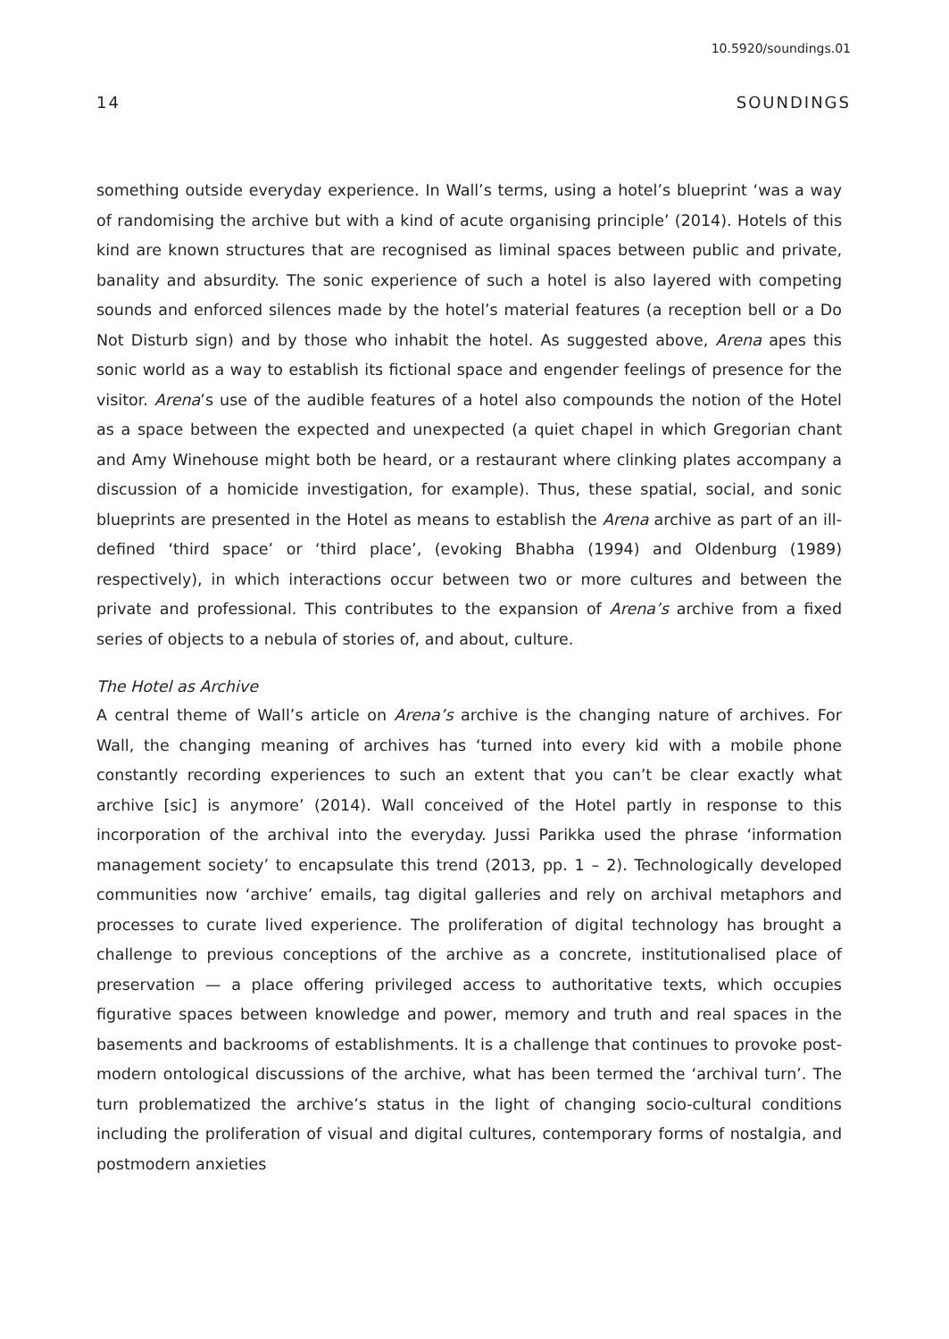10.5920/soundings.01
14 SOUNDINGS
something outside everyday experience. In Wall’s terms, using a hotel’s blueprint ‘was a way of randomising the archive but with a kind of acute organising principle’ (2014). Hotels of this kind are known structures that are recognised as liminal spaces between public and private, banality and absurdity. The sonic experience of such a hotel is also layered with competing sounds and enforced silences made by the hotel’s material features (a reception bell or a Do Not Disturb sign) and by those who inhabit the hotel. As suggested above, Arena apes this sonic world as a way to establish its fictional space and engender feelings of presence for the visitor. Arena’s use of the audible features of a hotel also compounds the notion of the Hotel as a space between the expected and unexpected (a quiet chapel in which Gregorian chant and Amy Winehouse might both be heard, or a restaurant where clinking plates accompany a discussion of a homicide investigation, for example). Thus, these spatial, social, and sonic blueprints are presented in the Hotel as means to establish the Arena archive as part of an ill-defined ‘third space’ or ‘third place’, (evoking Bhabha (1994) and Oldenburg (1989) respectively), in which interactions occur between two or more cultures and between the private and professional. This contributes to the expansion of Arena’s archive from a fixed series of objects to a nebula of stories of, and about, culture.
The Hotel as Archive
A central theme of Wall’s article on Arena’s archive is the changing nature of archives. For Wall, the changing meaning of archives has ‘turned into every kid with a mobile phone constantly recording experiences to such an extent that you can’t be clear exactly what archive [sic] is anymore’ (2014). Wall conceived of the Hotel partly in response to this incorporation of the archival into the everyday. Jussi Parikka used the phrase ‘information management society’ to encapsulate this trend (2013, pp. 1 – 2). Technologically developed communities now ‘archive’ emails, tag digital galleries and rely on archival metaphors and processes to curate lived experience. The proliferation of digital technology has brought a challenge to previous conceptions of the archive as a concrete, institutionalised place of preservation — a place offering privileged access to authoritative texts, which occupies figurative spaces between knowledge and power, memory and truth and real spaces in the basements and backrooms of establishments. It is a challenge that continues to provoke post-modern ontological discussions of the archive, what has been termed the ‘archival turn’. The turn problematized the archive’s status in the light of changing socio-cultural conditions including the proliferation of visual and digital cultures, contemporary forms of nostalgia, and postmodern anxieties